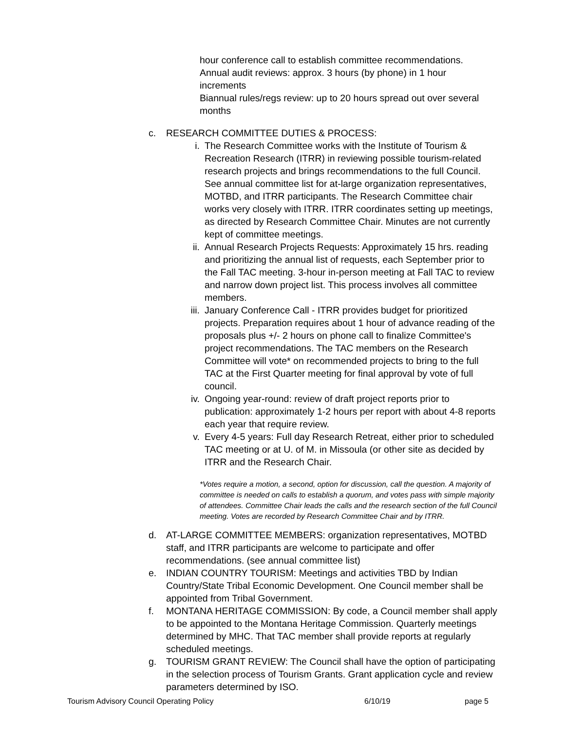hour conference call to establish committee recommendations.
Annual audit reviews: approx. 3 hours (by phone) in 1 hour increments
Biannual rules/regs review: up to 20 hours spread out over several months
c. RESEARCH COMMITTEE DUTIES & PROCESS:
i. The Research Committee works with the Institute of Tourism & Recreation Research (ITRR) in reviewing possible tourism-related research projects and brings recommendations to the full Council. See annual committee list for at-large organization representatives, MOTBD, and ITRR participants. The Research Committee chair works very closely with ITRR. ITRR coordinates setting up meetings, as directed by Research Committee Chair. Minutes are not currently kept of committee meetings.
ii. Annual Research Projects Requests: Approximately 15 hrs. reading and prioritizing the annual list of requests, each September prior to the Fall TAC meeting. 3-hour in-person meeting at Fall TAC to review and narrow down project list. This process involves all committee members.
iii. January Conference Call - ITRR provides budget for prioritized projects. Preparation requires about 1 hour of advance reading of the proposals plus +/- 2 hours on phone call to finalize Committee's project recommendations. The TAC members on the Research Committee will vote* on recommended projects to bring to the full TAC at the First Quarter meeting for final approval by vote of full council.
iv. Ongoing year-round: review of draft project reports prior to publication: approximately 1-2 hours per report with about 4-8 reports each year that require review.
v. Every 4-5 years: Full day Research Retreat, either prior to scheduled TAC meeting or at U. of M. in Missoula (or other site as decided by ITRR and the Research Chair.
*Votes require a motion, a second, option for discussion, call the question. A majority of committee is needed on calls to establish a quorum, and votes pass with simple majority of attendees. Committee Chair leads the calls and the research section of the full Council meeting. Votes are recorded by Research Committee Chair and by ITRR.
d. AT-LARGE COMMITTEE MEMBERS: organization representatives, MOTBD staff, and ITRR participants are welcome to participate and offer recommendations. (see annual committee list)
e. INDIAN COUNTRY TOURISM: Meetings and activities TBD by Indian Country/State Tribal Economic Development. One Council member shall be appointed from Tribal Government.
f. MONTANA HERITAGE COMMISSION: By code, a Council member shall apply to be appointed to the Montana Heritage Commission. Quarterly meetings determined by MHC. That TAC member shall provide reports at regularly scheduled meetings.
g. TOURISM GRANT REVIEW: The Council shall have the option of participating in the selection process of Tourism Grants. Grant application cycle and review parameters determined by ISO.
Tourism Advisory Council Operating Policy 6/10/19 page 5